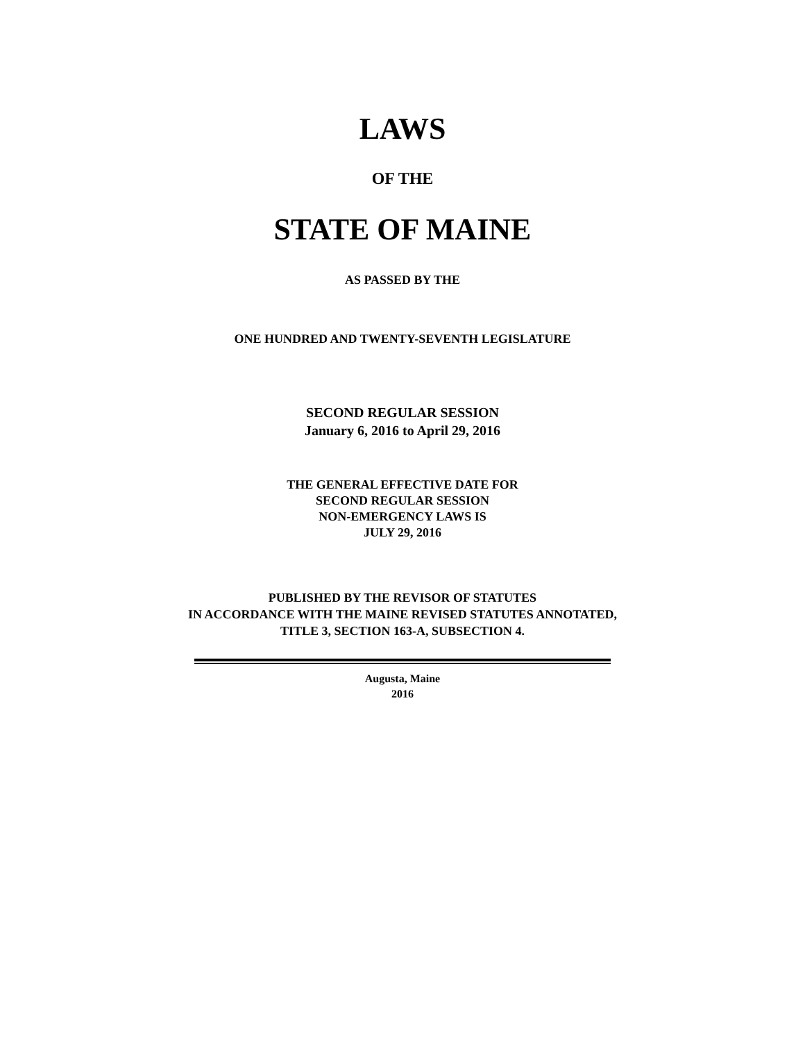LAWS
OF THE
STATE OF MAINE
AS PASSED BY THE
ONE HUNDRED AND TWENTY-SEVENTH LEGISLATURE
SECOND REGULAR SESSION
January 6, 2016 to April 29, 2016
THE GENERAL EFFECTIVE DATE FOR
SECOND REGULAR SESSION
NON-EMERGENCY LAWS IS
JULY 29, 2016
PUBLISHED BY THE REVISOR OF STATUTES
IN ACCORDANCE WITH THE MAINE REVISED STATUTES ANNOTATED,
TITLE 3, SECTION 163-A, SUBSECTION 4.
Augusta, Maine
2016